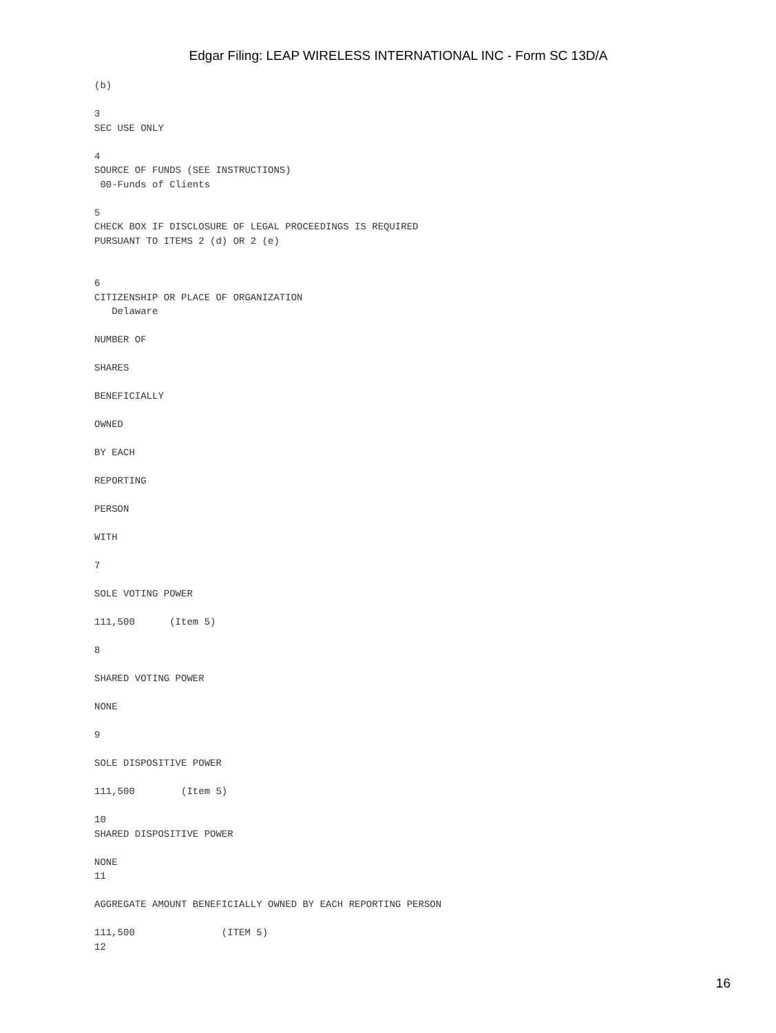Edgar Filing: LEAP WIRELESS INTERNATIONAL INC - Form SC 13D/A
(b)

3
SEC USE ONLY

4
SOURCE OF FUNDS (SEE INSTRUCTIONS)
 00-Funds of Clients

5
CHECK BOX IF DISCLOSURE OF LEGAL PROCEEDINGS IS REQUIRED
PURSUANT TO ITEMS 2 (d) OR 2 (e)


6
CITIZENSHIP OR PLACE OF ORGANIZATION
   Delaware

NUMBER OF

SHARES

BENEFICIALLY

OWNED

BY EACH

REPORTING

PERSON

WITH

7

SOLE VOTING POWER

111,500      (Item 5)

8

SHARED VOTING POWER

NONE

9

SOLE DISPOSITIVE POWER

111,500        (Item 5)

10
SHARED DISPOSITIVE POWER

NONE
11

AGGREGATE AMOUNT BENEFICIALLY OWNED BY EACH REPORTING PERSON

111,500               (ITEM 5)
12
16